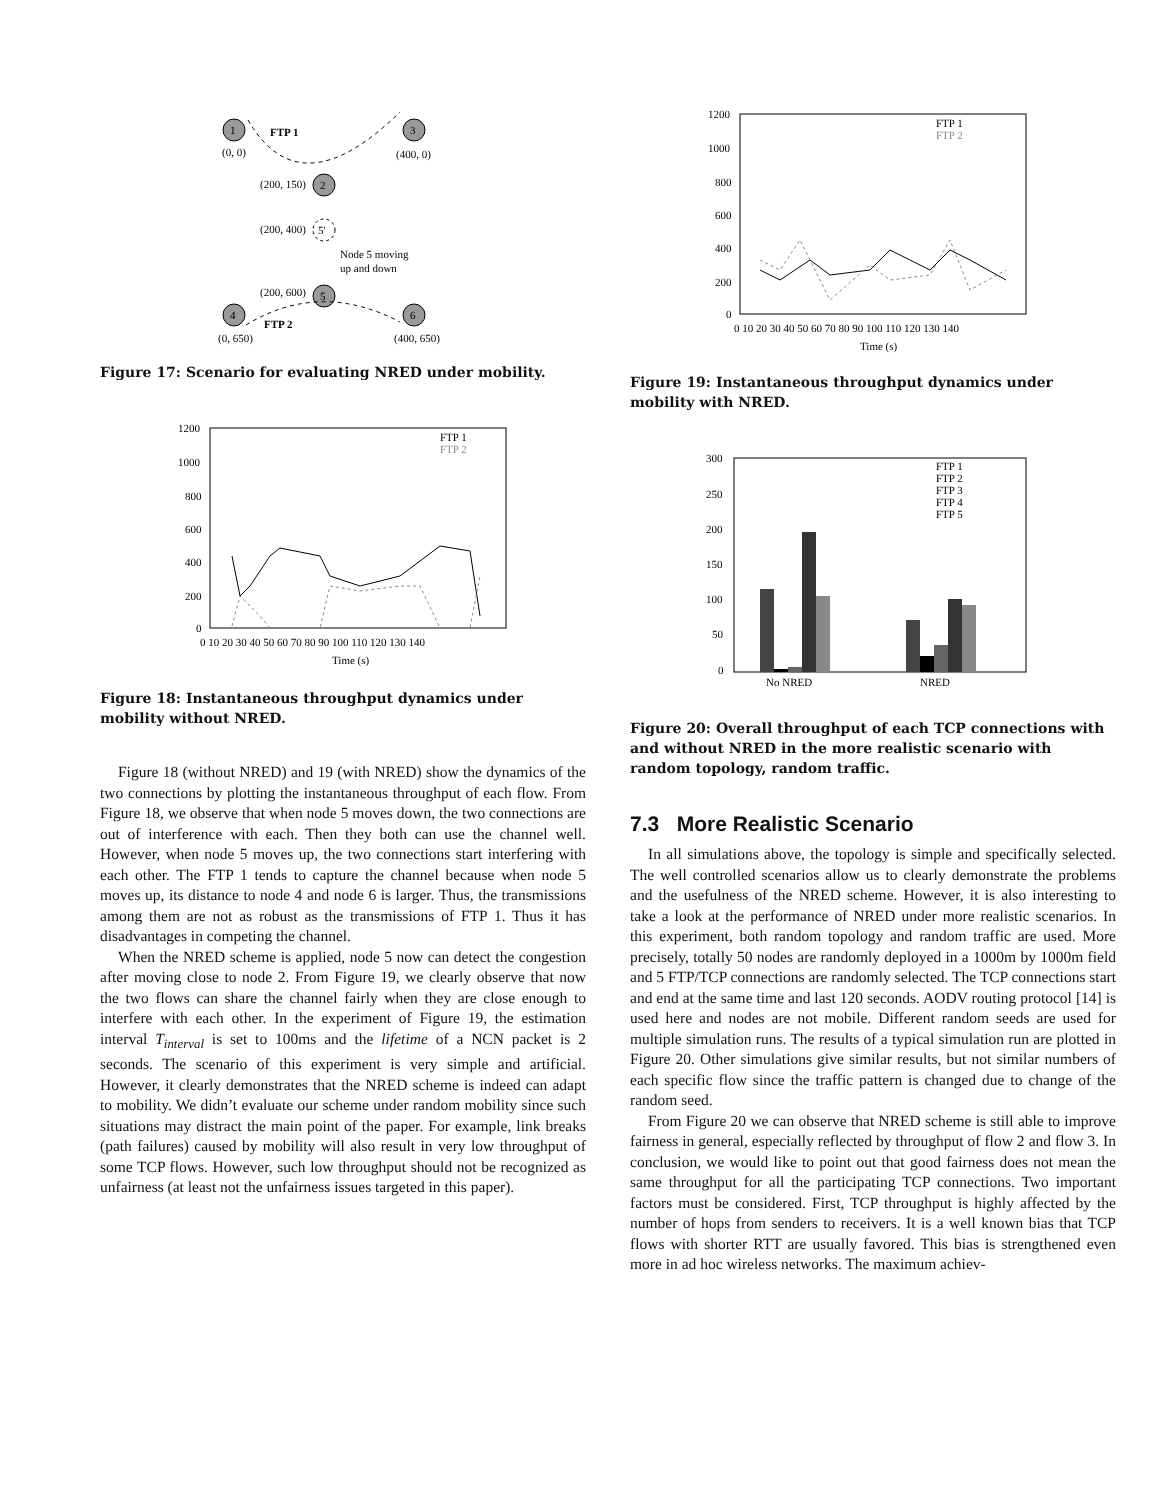1
3
2
5'
5
4
6
FTP 1
FTP 2
(0, 0)
(400, 0)
(200, 150)
(200, 400)
Node 5 moving
up and down
(200, 600)
(0, 650)
(400, 650)
Figure 17: Scenario for evaluating NRED under mobility.
1200
1000
800
600
400
200
0
FTP 1
FTP 2
0 10 20 30 40 50 60 70 80 90 100 110 120 130 140
Time (s)
Figure 18: Instantaneous throughput dynamics under mobility without NRED.
Figure 18 (without NRED) and 19 (with NRED) show the dynamics of the two connections by plotting the instantaneous throughput of each flow. From Figure 18, we observe that when node 5 moves down, the two connections are out of interference with each. Then they both can use the channel well. However, when node 5 moves up, the two connections start interfering with each other. The FTP 1 tends to capture the channel because when node 5 moves up, its distance to node 4 and node 6 is larger. Thus, the transmissions among them are not as robust as the transmissions of FTP 1. Thus it has disadvantages in competing the channel.
When the NRED scheme is applied, node 5 now can detect the congestion after moving close to node 2. From Figure 19, we clearly observe that now the two flows can share the channel fairly when they are close enough to interfere with each other. In the experiment of Figure 19, the estimation interval T<sub>interval</sub> is set to 100ms and the lifetime of a NCN packet is 2 seconds. The scenario of this experiment is very simple and artificial. However, it clearly demonstrates that the NRED scheme is indeed can adapt to mobility. We didn’t evaluate our scheme under random mobility since such situations may distract the main point of the paper. For example, link breaks (path failures) caused by mobility will also result in very low throughput of some TCP flows. However, such low throughput should not be recognized as unfairness (at least not the unfairness issues targeted in this paper).
1200
1000
800
600
400
200
0
FTP 1
FTP 2
0 10 20 30 40 50 60 70 80 90 100 110 120 130 140
Time (s)
Figure 19: Instantaneous throughput dynamics under mobility with NRED.
300
250
200
150
100
50
0
FTP 1
FTP 2
FTP 3
FTP 4
FTP 5
No NRED
NRED
Figure 20: Overall throughput of each TCP connections with and without NRED in the more realistic scenario with random topology, random traffic.
7.3 More Realistic Scenario
In all simulations above, the topology is simple and specifically selected. The well controlled scenarios allow us to clearly demonstrate the problems and the usefulness of the NRED scheme. However, it is also interesting to take a look at the performance of NRED under more realistic scenarios. In this experiment, both random topology and random traffic are used. More precisely, totally 50 nodes are randomly deployed in a 1000m by 1000m field and 5 FTP/TCP connections are randomly selected. The TCP connections start and end at the same time and last 120 seconds. AODV routing protocol [14] is used here and nodes are not mobile. Different random seeds are used for multiple simulation runs. The results of a typical simulation run are plotted in Figure 20. Other simulations give similar results, but not similar numbers of each specific flow since the traffic pattern is changed due to change of the random seed.
From Figure 20 we can observe that NRED scheme is still able to improve fairness in general, especially reflected by throughput of flow 2 and flow 3. In conclusion, we would like to point out that good fairness does not mean the same throughput for all the participating TCP connections. Two important factors must be considered. First, TCP throughput is highly affected by the number of hops from senders to receivers. It is a well known bias that TCP flows with shorter RTT are usually favored. This bias is strengthened even more in ad hoc wireless networks. The maximum achiev-